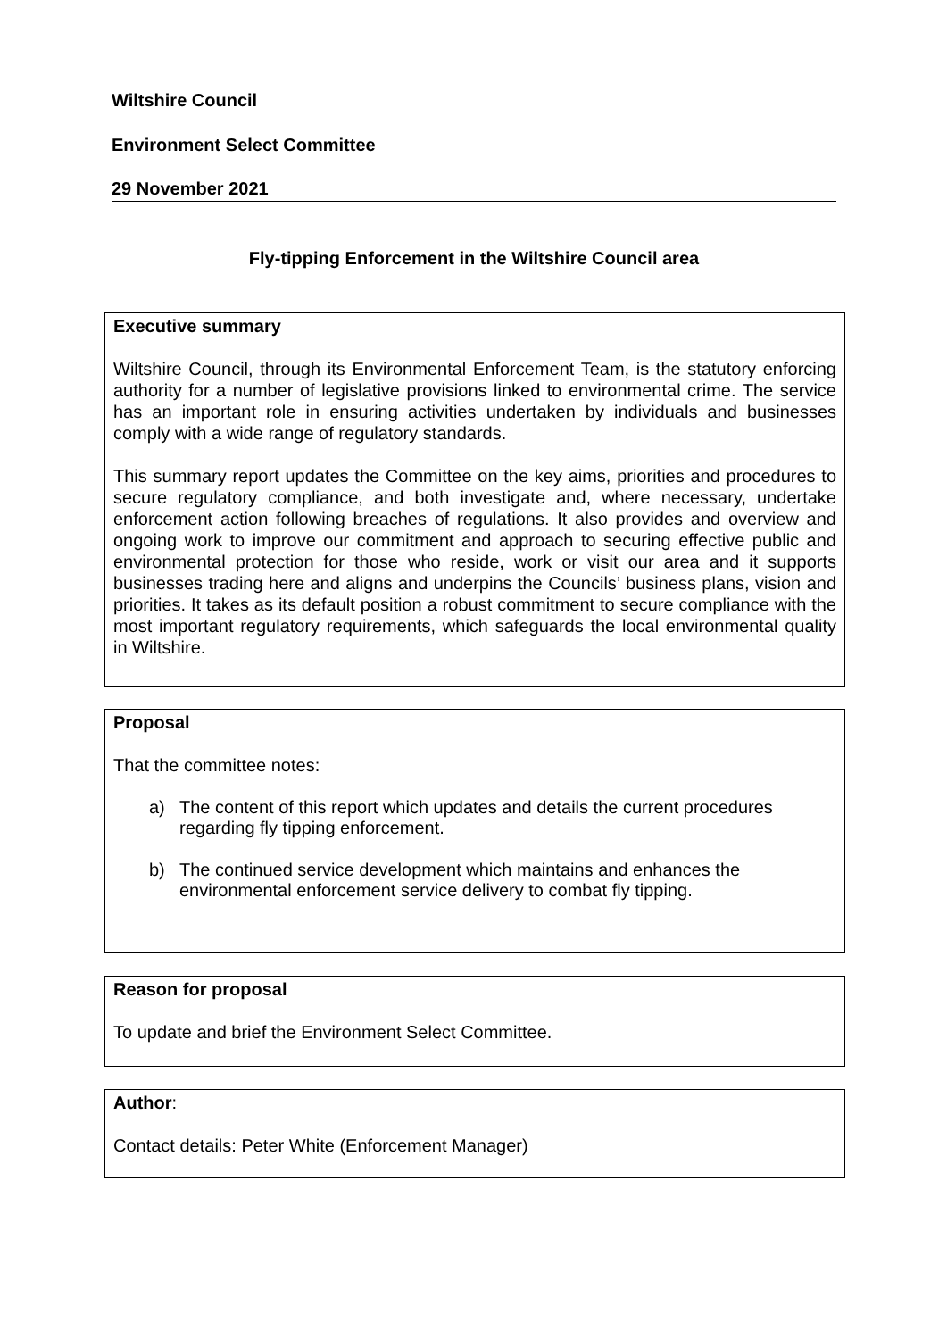Wiltshire Council
Environment Select Committee
29 November 2021
Fly-tipping Enforcement in the Wiltshire Council area
Executive summary
Wiltshire Council, through its Environmental Enforcement Team, is the statutory enforcing authority for a number of legislative provisions linked to environmental crime. The service has an important role in ensuring activities undertaken by individuals and businesses comply with a wide range of regulatory standards.
This summary report updates the Committee on the key aims, priorities and procedures to secure regulatory compliance, and both investigate and, where necessary, undertake enforcement action following breaches of regulations. It also provides and overview and ongoing work to improve our commitment and approach to securing effective public and environmental protection for those who reside, work or visit our area and it supports businesses trading here and aligns and underpins the Councils’ business plans, vision and priorities. It takes as its default position a robust commitment to secure compliance with the most important regulatory requirements, which safeguards the local environmental quality in Wiltshire.
Proposal
That the committee notes:
a) The content of this report which updates and details the current procedures regarding fly tipping enforcement.
b) The continued service development which maintains and enhances the environmental enforcement service delivery to combat fly tipping.
Reason for proposal
To update and brief the Environment Select Committee.
Author:
Contact details: Peter White (Enforcement Manager)